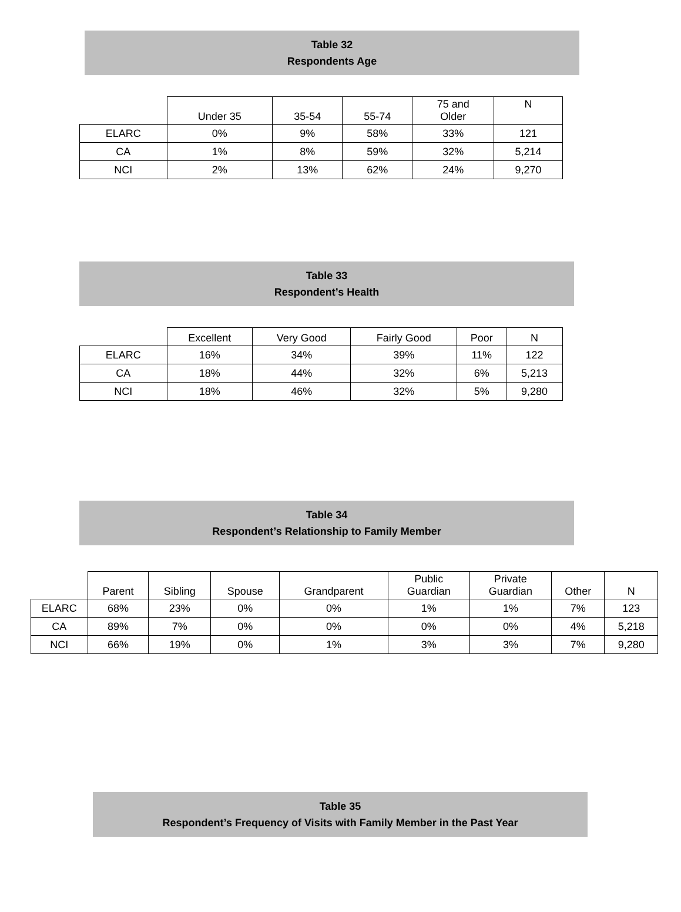Table 32
Respondents Age
| | Under 35 | 35-54 | 55-74 | 75 and Older | N |
| --- | --- | --- | --- | --- | --- |
| ELARC | 0% | 9% | 58% | 33% | 121 |
| CA | 1% | 8% | 59% | 32% | 5,214 |
| NCI | 2% | 13% | 62% | 24% | 9,270 |
Table 33
Respondent’s Health
| | Excellent | Very Good | Fairly Good | Poor | N |
| --- | --- | --- | --- | --- | --- |
| ELARC | 16% | 34% | 39% | 11% | 122 |
| CA | 18% | 44% | 32% | 6% | 5,213 |
| NCI | 18% | 46% | 32% | 5% | 9,280 |
Table 34
Respondent’s Relationship to Family Member
| | Parent | Sibling | Spouse | Grandparent | Public Guardian | Private Guardian | Other | N |
| --- | --- | --- | --- | --- | --- | --- | --- | --- |
| ELARC | 68% | 23% | 0% | 0% | 1% | 1% | 7% | 123 |
| CA | 89% | 7% | 0% | 0% | 0% | 0% | 4% | 5,218 |
| NCI | 66% | 19% | 0% | 1% | 3% | 3% | 7% | 9,280 |
Table 35
Respondent’s Frequency of Visits with Family Member in the Past Year